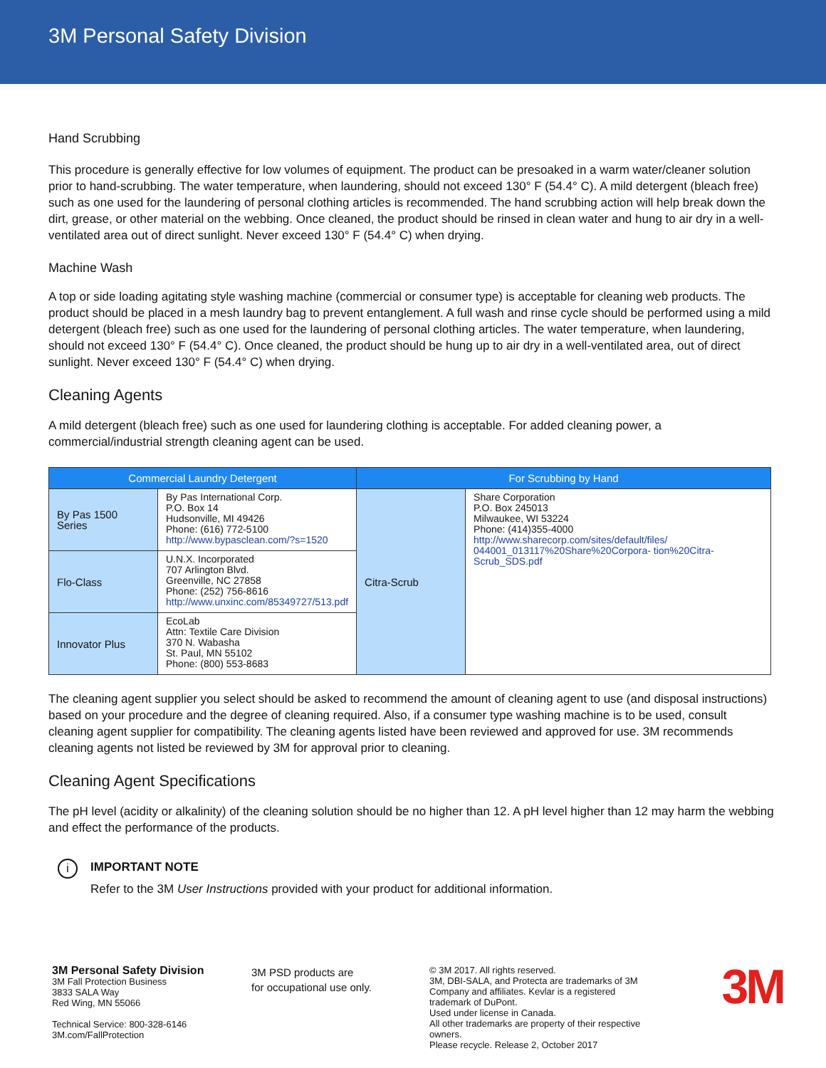3M Personal Safety Division
Hand Scrubbing
This procedure is generally effective for low volumes of equipment. The product can be presoaked in a warm water/cleaner solution prior to hand-scrubbing. The water temperature, when laundering, should not exceed 130° F (54.4° C). A mild detergent (bleach free) such as one used for the laundering of personal clothing articles is recommended. The hand scrubbing action will help break down the dirt, grease, or other material on the webbing. Once cleaned, the product should be rinsed in clean water and hung to air dry in a well-ventilated area out of direct sunlight. Never exceed 130° F (54.4° C) when drying.
Machine Wash
A top or side loading agitating style washing machine (commercial or consumer type) is acceptable for cleaning web products. The product should be placed in a mesh laundry bag to prevent entanglement. A full wash and rinse cycle should be performed using a mild detergent (bleach free) such as one used for the laundering of personal clothing articles. The water temperature, when laundering, should not exceed 130° F (54.4° C). Once cleaned, the product should be hung up to air dry in a well-ventilated area, out of direct sunlight. Never exceed 130° F (54.4° C) when drying.
Cleaning Agents
A mild detergent (bleach free) such as one used for laundering clothing is acceptable. For added cleaning power, a commercial/industrial strength cleaning agent can be used.
| Commercial Laundry Detergent | | For Scrubbing by Hand | |
| --- | --- | --- | --- |
| By Pas 1500 Series | By Pas International Corp. P.O. Box 14 Hudsonville, MI 49426 Phone: (616) 772-5100 http://www.bypasclean.com/?s=1520 | Citra-Scrub | Share Corporation P.O. Box 245013 Milwaukee, WI 53224 Phone: (414)355-4000 http://www.sharecorp.com/sites/default/files/ 044001_013117%20Share%20Corpora- tion%20Citra-Scrub_SDS.pdf |
| Flo-Class | U.N.X. Incorporated 707 Arlington Blvd. Greenville, NC 27858 Phone: (252) 756-8616 http://www.unxinc.com/85349727/513.pdf | | |
| Innovator Plus | EcoLab Attn: Textile Care Division 370 N. Wabasha St. Paul, MN 55102 Phone: (800) 553-8683 | | |
The cleaning agent supplier you select should be asked to recommend the amount of cleaning agent to use (and disposal instructions) based on your procedure and the degree of cleaning required. Also, if a consumer type washing machine is to be used, consult cleaning agent supplier for compatibility. The cleaning agents listed have been reviewed and approved for use. 3M recommends cleaning agents not listed be reviewed by 3M for approval prior to cleaning.
Cleaning Agent Specifications
The pH level (acidity or alkalinity) of the cleaning solution should be no higher than 12. A pH level higher than 12 may harm the webbing and effect the performance of the products.
i
IMPORTANT NOTE
Refer to the 3M User Instructions provided with your product for additional information.
3M Personal Safety Division
3M Fall Protection Business
3833 SALA Way
Red Wing, MN 55066
Technical Service: 800-328-6146
3M.com/FallProtection
3M PSD products are
for occupational use only.
© 3M 2017. All rights reserved.
3M, DBI-SALA, and Protecta are trademarks of 3M Company and affiliates. Kevlar is a registered trademark of DuPont.
Used under license in Canada.
All other trademarks are property of their respective owners.
Please recycle. Release 2, October 2017
3M